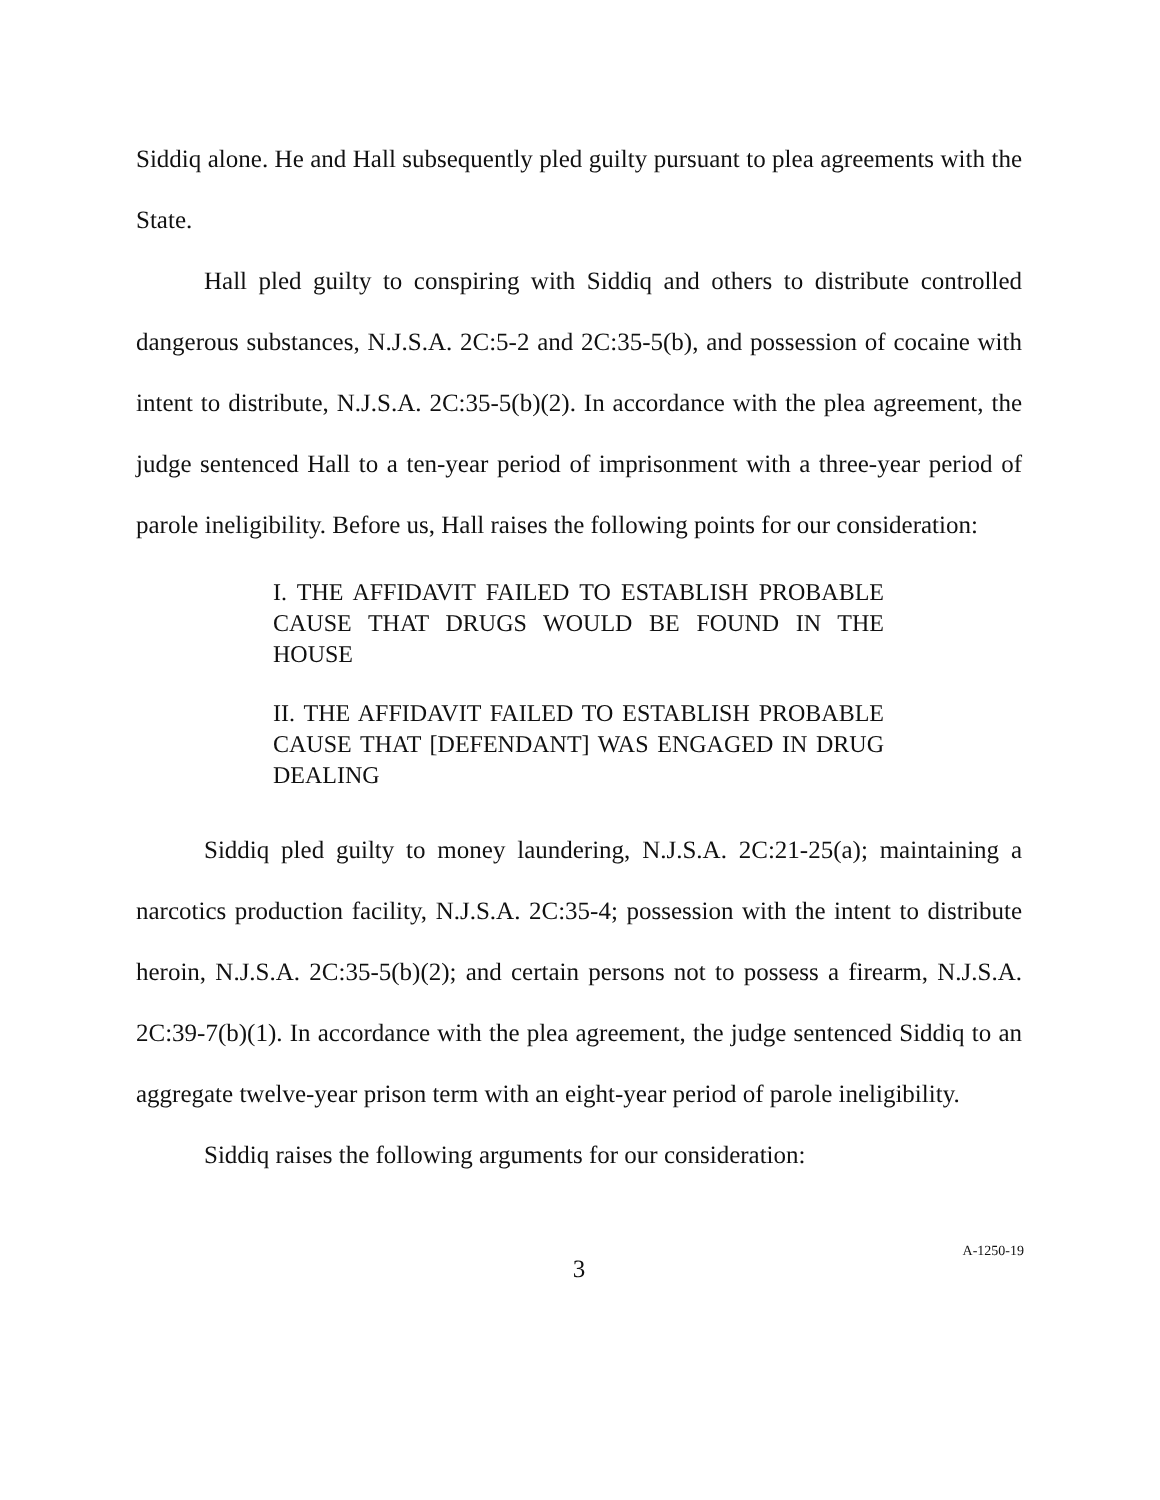Siddiq alone. He and Hall subsequently pled guilty pursuant to plea agreements with the State.
Hall pled guilty to conspiring with Siddiq and others to distribute controlled dangerous substances, N.J.S.A. 2C:5-2 and 2C:35-5(b), and possession of cocaine with intent to distribute, N.J.S.A. 2C:35-5(b)(2). In accordance with the plea agreement, the judge sentenced Hall to a ten-year period of imprisonment with a three-year period of parole ineligibility. Before us, Hall raises the following points for our consideration:
I. THE AFFIDAVIT FAILED TO ESTABLISH PROBABLE CAUSE THAT DRUGS WOULD BE FOUND IN THE HOUSE
II. THE AFFIDAVIT FAILED TO ESTABLISH PROBABLE CAUSE THAT [DEFENDANT] WAS ENGAGED IN DRUG DEALING
Siddiq pled guilty to money laundering, N.J.S.A. 2C:21-25(a); maintaining a narcotics production facility, N.J.S.A. 2C:35-4; possession with the intent to distribute heroin, N.J.S.A. 2C:35-5(b)(2); and certain persons not to possess a firearm, N.J.S.A. 2C:39-7(b)(1). In accordance with the plea agreement, the judge sentenced Siddiq to an aggregate twelve-year prison term with an eight-year period of parole ineligibility.
Siddiq raises the following arguments for our consideration:
3
A-1250-19